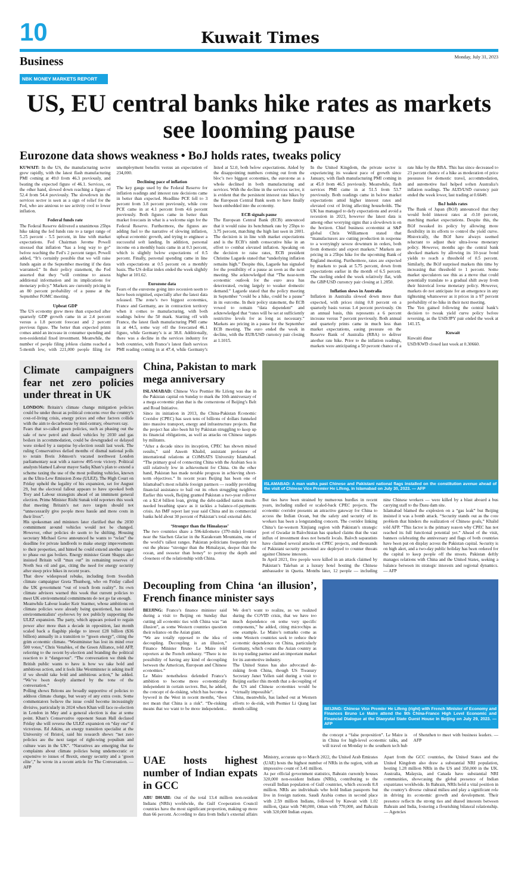10
Kuwait Times
Business Monday, July 31, 2023
NBK MONEY MARKETS REPORT
US, EU central banks hike rates as markets see looming pause
Eurozone data shows weakness • BoJ holds rates, tweaks policy
KUWAIT: In the US, the manufacturing sector grew rapidly, with the latest flash manufacturing PMI coming at 49.0 from 46.3 previously, and beating the expected figure of 46.1. Services, on the other hand, slowed down reaching a figure of 52.4 from 54.4 previously. The slowdown in the services sector is seen as a sign of relief for the Fed, who are anxious to see activity cool to lower inflation.
Federal funds rate
The Federal Reserve delivered a unanimous 25bps hike taking the fed funds rate to a target range of 5.25 percent - 5.5 percent, in line with market expectations. Fed Chairman Jerome Powell stressed that inflation “has a long way to go” before reaching the Fed’s 2 percent target. Powell added, “It’s certainly possible that we will raise funds again at the September meeting if the data warranted.” In their policy statement, the Fed asserted that they “will continue to assess additional information and its implications for monetary policy.” Markets are currently pricing in an 80 percent probability of a pause at the September FOMC meeting.
Upbeat GDP
The US economy grew more than expected after quarterly GDP growth came in at 2.4 percent versus a 1.8 percent forecast and 2 percent previous figure. The better than expected prints comes amid an increase in consumer spending and non-residential fixed investment. Meanwhile, the number of people filing jobless claims reached a 5-month low, with 221,000 people filing for unemployment benefits versus an expectation of 234,000.
Declining pace of inflation
The key gauge used by the Federal Reserve for inflation readings and interest rate decisions came in better than expected. Headline PCE fell to 3 percent from 3.8 percent previously, while core PCE came in at 4.1 percent from 4.6 percent previously. Both figures came in better than market forecasts in what is a welcome sign for the Federal Reserve. Furthermore, the figures are adding fuel to the narrative of slowing inflation, upbeat economic growth, and trying to engineer a successful soft landing. In addition, personal income on a monthly basis came in at 0.3 percent, which is slightly below expectations of 0.5 percent. Finally, personal spending came in line with expectations at 0.5 percent on a monthly basis. The US dollar index ended the week slightly higher at 101.62.
Eurozone data
Fears of the eurozone going into recession seem to have been reignited, especially after the latest data released. The zone’s two biggest economies, France and Germany, are in contraction territory when it comes to manufacturing, with both readings below the 50 mark. Starting off with France, the latest flash manufacturing PMI came in at 44.5, some way off the forecasted 46.1 figure, while Germany’s is at 38.8. Additionally, there was a decline in the services industry for both countries, with France’s latest flash services PMI reading coming in at 47.4, while Germany’s listed at 52.0, both below expectations. Aided by the disappointing numbers coming out from the bloc’s two biggest economies, the eurozone as a whole declined in both manufacturing and services. With the decline in the services sector, it is evident that the persistent interest rate hikes by the European Central Bank seem to have finally been embedded into the economy.
ECB signals pause
The European Central Bank (ECB) announced that it would raise its benchmark rate by 25bps to 3.75 percent, matching the high last seen in 2001. The decision is in line with market expectations and is the ECB’s ninth consecutive hike in an effort to combat elevated inflation. Speaking on the decision to raise rates, ECB president Christine Lagarde stated that “underlying inflation remains high.” Despite this, Lagarde has signaled for the possibility of a pause as soon as the next meeting. She acknowledged that “The near-term economic outlook for the euro area has deteriorated, owing largely to weaker domestic demand.” Lagarde stated that the policy meeting in September “could be a hike, could be a pause” in its outcome. In their policy statement, the ECB vowed to remain “data dependent” and acknowledged that “rates will be set at sufficiently restrictive levels for as long as necessary.” Markets are pricing in a pause for the September ECB meeting. The euro ended the week in decline, with the EUR/USD currency pair closing at 1.1015.
In the United Kingdom, the private sector is experiencing its weakest pace of growth since January, with flash manufacturing PMI coming in at 45.0 from 46.5 previously. Meanwhile, flash services PMI came in at 51.5 from 53.7 previously. Both readings came in below market expectations amid higher interest rates and elevated cost of living affecting households. The UK has managed to defy expectations and avoid a recession in 2023, however the latest data is among other worrying signs that a slowdown is on the horizon. Chief business economist at S&P global Chris Williamson stated that “manufacturers are cutting production in response to a worryingly severe downturn in orders, both from domestic and export markets.” Markets are pricing in a 25bps hike for the upcoming Bank of England meeting. Furthermore, rates are expected by markets to peak at 5.75 percent, down from expectations earlier in the month of 6.5 percent. The sterling ended the week relatively flat, with the GBP/USD currency pair closing at 1.2850.
Inflation slows in Australia
Inflation in Australia slowed down more than expected, with prices rising 0.8 percent on a quarterly basis versus 1.4 percent previously. On an annual basis, this represents a 6 percent increase versus 7 percent previously. Both annual and quarterly prints came in much less than market expectations, easing pressure on the Reserve Bank of Australia (RBA) to deliver another rate hike. Prior to the inflation readings, markets were anticipating a 50 percent chance of a rate hike by the RBA. This has since decreased to 23 percent chance of a hike as moderation of price pressures for domestic travel, accommodation, and automotive fuel helped soften Australia’s inflation readings. The AUD/USD currency pair ended the week lower, last trading at 0.6649.
BoJ holds rates
The Bank of Japan (BOJ) announced that they would hold interest rates at -0.10 percent, matching market expectations. Despite this, the BOJ tweaked its policy by allowing more flexibility in its efforts to control the yield curve. Historically, the BOJ have always seemed reluctant to adjust their ultra-loose monetary policy. However, months ago the central bank shocked markets by allowing its 10-year bond yields to reach a threshold of 0.5 percent. Similarly, the BOJ surprised markets this time by increasing that threshold to 1 percent. Some market speculators see this as a move that could potentially translate to a gradual shift away from their historical loose monetary policy. However, markets do not anticipate for an emergence in any tightening whatsoever as it prices in a 97 percent probability of no hike in their next meeting.
The Yen gained following the central bank’s decision to tweak yield curve policy before reversing, as the USD/JPY pair ended the week at 141.15.
Kuwait
Kuwaiti dinar
USD/KWD closed last week at 0.30660.
Climate campaigners fear net zero policies under threat in UK
LONDON: Britain’s climate change mitigation policies could be under threat as political concerns over the country’s cost-of-living crisis, energy prices and other factors collide with the aim to decarbonize by mid-century, observers say.
Fears that so-called green policies, such as phasing out the sale of new petrol and diesel vehicles by 2030 and gas boilers in accommodation, could be downgraded or delayed were stoked by a surprise by-election result last week. The ruling Conservatives defied months of dismal national polls to retain Boris Johnson’s vacated northwest London parliamentary seat with a narrow 495-vote victory. Political analysts blamed Labour mayor Sadiq Khan’s plan to extend a scheme taxing the use of the most polluting vehicles, known as the Ultra-Low Emission Zone (ULEZ). The High Court on Friday upheld the legality of his expansion, set for August 29, but the electoral fallout appears to have spooked both Tory and Labour strategists ahead of an imminent general election. Prime Minister Rishi Sunak told reporters this week that meeting Britain’s net zero targets should not “unnecessarily give people more hassle and more costs in their lives”.
His spokesman and ministers later clarified that the 2030 commitment around vehicles would not be changed. However, other policies do seem to be shifting. Housing secretary Michael Gove announced he wants to “relax” the deadline for private landlords to make energy improvements to their properties, and hinted he could extend another target to phase out gas boilers. Energy minister Grant Shapps also insisted Britain will “max out” its remaining reserves of North Sea oil and gas, citing the need for energy security after steep price hikes in recent years.
That drew widespread rebuke, including from Swedish climate campaigner Greta Thunberg, who on Friday called the UK government “out of touch from reality”. Its own climate advisors warned this week that current policies to meet UK environmental commitments do not go far enough.
Meanwhile Labour leader Keir Starmer, whose ambitions on climate policies were already being questioned, has raised environmentalists’ eyebrows by not publicly supporting the ULEZ expansion. The party, which appears poised to regain power after more than a decade in opposition, last month scaled back a flagship pledge to invest £28 billion ($36 billion) annually in a transition to “green energy”, citing the grim economic climate. “Westminster has lost its mind over 500 votes,” Chris Venables, of the Green Alliance, told AFP, referring to the recent by-election and branding the political reaction to it “dangerous”. “The conversation we think the British public wants to have is how we take bold and ambitious action, and it feels like Westminster is asking itself if we should take bold and ambitious action,” he added. “We’ve been deeply alarmed by the tone of the conversation.”
Polling shows Britons are broadly supportive of policies to address climate change, but weary of any extra costs. Some commentators believe the issue could become increasingly divisive, particularly in 2024 when Khan will face re-election in London in May and a general election is due at some point. Khan’s Conservative opponent Susan Hall declared Friday she will reverse the ULEZ expansion on “day one” if victorious. Ed Atkins, an energy transition specialist at the University of Bristol, said his research shows “net zero policies are the next target of right-wing populism and culture wars in the UK”. “Narratives are emerging that tie complaints about climate policies being undemocratic or expensive to issues of Brexit, energy security and a ‘green elite’,” he wrote in a recent article for The Conversation. — AFP
China, Pakistan to mark mega anniversary
ISLAMABAD: Chinese Vice Premier He Lifeng was due in the Pakistan capital on Sunday to mark the 10th anniversary of a mega economic plan that is the cornerstone of Beijing’s Belt and Road Initiative.
Since its initiation in 2013, the China-Pakistan Economic Corridor (CPEC) has seen tens of billions of dollars funneled into massive transport, energy and infrastructure projects. But the project has also been hit by Pakistan struggling to keep up its financial obligations, as well as attacks on Chinese targets by militants.
“After a decade since its inception, CPEC has shown mixed results,” said Azeem Khalid, assistant professor of international relations at COMSATS University Islamabad. “The primary goal of connecting China with the Arabian Sea is still relatively low in achievement for China. On the other hand, Pakistan has made notable progress in achieving short-term objectives.” In recent years Beijing has been one of Islamabad’s most reliable foreign partners — readily providing financial assistance to bail out its often struggling neighbor. Earlier this week, Beijing granted Pakistan a two-year rollover on a $2.4 billion loan, giving the debt-saddled nation much-needed breathing space as it tackles a balance-of-payments crisis. An IMF report last year said China and its commercial banks held about 30 percent of Pakistan’s total external debt.
‘Stronger than the Himalayas’
The two countries share a 596-kilometre (370-mile) frontier near the Siachen Glacier in the Karakoram Mountains, one of the world’s tallest ranges. Pakistan politicians frequently trot out the phrase “stronger than the Himalayas, deeper than the ocean, and sweeter than honey” to portray the depth and closeness of the relationship with China.
ISLAMABAD: A man walks past Chinese and Pakistani national flags installed on the constitution avenue ahead of the visit of Chinese Vice Premier He Lifeng, in Islamabad on July 30, 2023. — AFP
But ties have been strained by numerous hurdles in recent years, including stalled or scaled-back CPEC projects. The economic corridor presents an attractive gateway for China to access the Indian Ocean, but the safety and security of its workers has been a longstanding concern. The corridor linking China’s far-western Xinjiang region with Pakistan’s strategic port of Gwadar in Balochistan has sparked claims that the vast influx of investment does not benefit locals. Baloch separatists have claimed several attacks on CPEC projects, and thousands of Pakistani security personnel are deployed to counter threats against Chinese interests.
In April 2021, five people were killed in an attack claimed by Pakistan’s Taleban at a luxury hotel hosting the Chinese ambassador in Quetta. Months later, 12 people — including nine Chinese workers — were killed by a blast aboard a bus carrying staff to the Dasu dam site.
Islamabad blamed the explosion on a “gas leak” but Beijing insisted it was a bomb attack. “Security stands out as the core problem that hinders the realization of Chinese goals,” Khalid told AFP. “This factor is the primary reason why CPEC has not reached its full functional potential yet.” Ahead of the visit, banners celebrating the anniversary and flags of both countries have been put on display across the Pakistan capital. Security is on high alert, and a two-day public holiday has been ordered for the capital to keep people off the streets. Pakistan deftly manages relations with China and the United States, seeking a balance between its strategic interests and regional dynamics. — AFP
Decoupling from China ‘an illusion’, French finance minister says
BEIJING: France’s finance minister said during a visit to Beijing on Sunday that cutting all economic ties with China was “an illusion”, as some Western countries question their reliance on the Asian giant.
“We are totally opposed to the idea of decoupling. Decoupling is an illusion,” Finance Minister Bruno Le Maire told reporters at the French embassy. “There is no possibility of having any kind of decoupling between the American, European and Chinese economies.”
Le Maire nonetheless defended France’s ambition to become more economically independent in certain sectors. But, he added, the concept of de-risking, which has become a byword in the West in recent months, “does not mean that China is a risk”. “De-risking means that we want to be more independent... We don’t want to realize, as we realized during the COVID crisis, that we have too much dependence on some very specific components,” he added, citing microchips as one example. Le Maire’s remarks come as some Western countries seek to reduce their economic dependence on China, particularly Germany, which counts the Asian country as its top trading partner and an important market for its automotive industry.
The United States has also advocated de-risking from China, though US Treasury Secretary Janet Yellen said during a visit to Beijing earlier this month that a decoupling of the US and Chinese economies would be “virtually impossible”.
China, meanwhile, has lashed out at Western efforts to de-risk, with Premier Li Qiang last month calling
BEIJING: Chinese Vice Premier He Lifeng (right) with French Minister of Economy and Finances Bruno Le Maire attend the 9th China-France High Level Economic and Financial Dialogue at the Diaoyutai State Guest House in Beijing on July 29, 2023. — AFP
the concept a “false proposition”. Le Maire is in China for high-level economic talks, and will travel on Monday to the southern tech hub of Shenzhen to meet with business leaders. — AFP
UAE hosts highest number of Indian expats in GCC
ABU DHABI: Out of the total 13.4 million non-resident Indians (NRIs) worldwide, the Gulf Cooperation Council countries have the most significant proportion, making up more than 66 percent. According to data from India’s external affairs Ministry, accurate up to March 2022, the United Arab Emirates (UAE) hosts the highest number of NRIs in the region, with an impressive count of 3.41 million.
As per official government statistics, Bahrain currently houses 320,000 non-resident Indians (NRIs), contributing to the overall Indian population of Gulf countries, which exceeds 8.8 million. NRIs are individuals who hold Indian passports but live in foreign nations. Saudi Arabia comes in second place with 2.59 million Indians, followed by Kuwait with 1.02 million, Qatar with 740,000, Oman with 770,000, and Bahrain with 320,000 Indian expats.
Apart from the GCC countries, the United States and the United Kingdom also draw a substantial NRI population, hosting 1.28 million NRIs in the US and 350,000 in the UK. Australia, Malaysia, and Canada have substantial NRI communities, showcasing the global presence of Indian expatriates worldwide. In Bahrain, NRIs hold a vital position in the country’s diverse cultural milieu and play a significant role in driving its economic growth and development. Their presence reflects the strong ties and shared interests between Bahrain and India, fostering a flourishing bilateral relationship. — Agencies